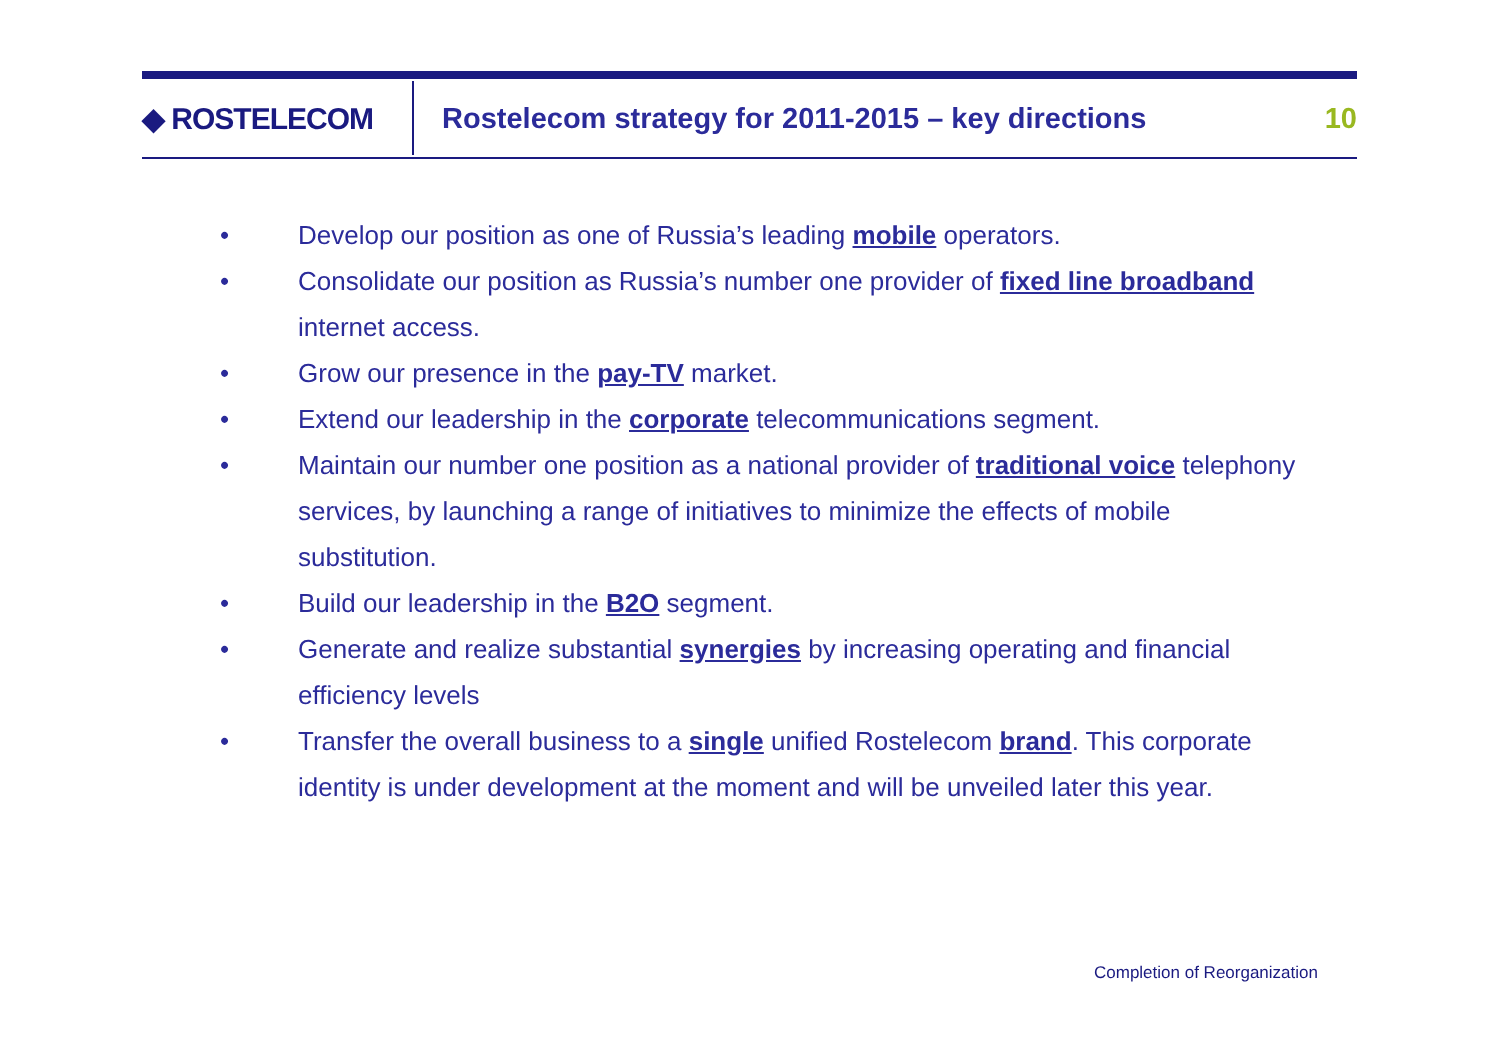◆ ROSTELECOM
Rostelecom strategy for 2011-2015 – key directions
10
• Develop our position as one of Russia’s leading mobile operators.
• Consolidate our position as Russia’s number one provider of fixed line broadband internet access.
• Grow our presence in the pay-TV market.
• Extend our leadership in the corporate telecommunications segment.
• Maintain our number one position as a national provider of traditional voice telephony services, by launching a range of initiatives to minimize the effects of mobile substitution.
• Build our leadership in the B2O segment.
• Generate and realize substantial synergies by increasing operating and financial efficiency levels
• Transfer the overall business to a single unified Rostelecom brand. This corporate identity is under development at the moment and will be unveiled later this year.
Completion of Reorganization